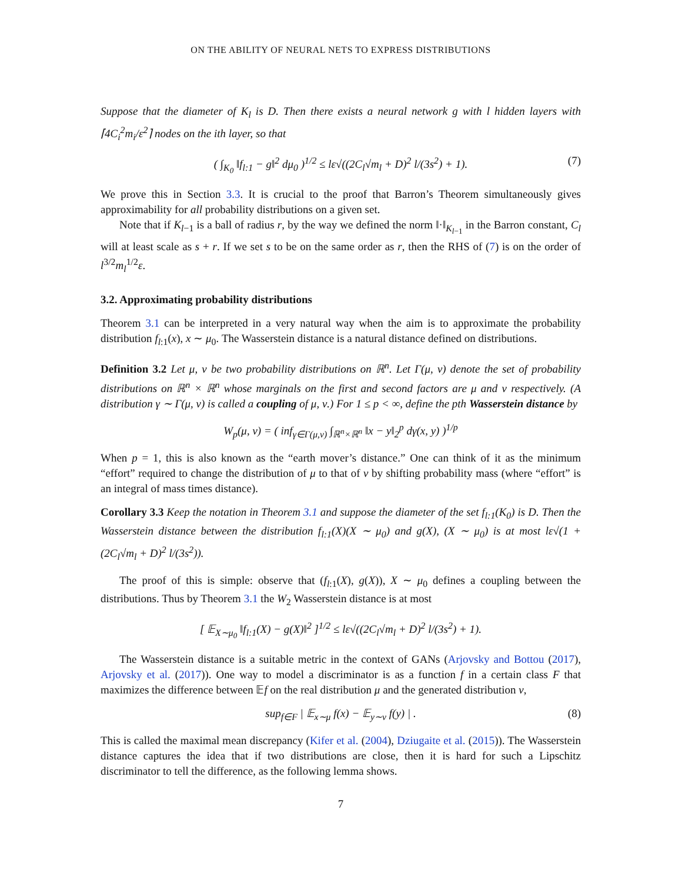ON THE ABILITY OF NEURAL NETS TO EXPRESS DISTRIBUTIONS
Suppose that the diameter of K<sub>l</sub> is D. Then there exists a neural network g with l hidden layers with ⌈4C<sub>i</sub><sup>2</sup>m<sub>i</sub>/ε<sup>2</sup>⌉ nodes on the ith layer, so that
( ∫<sub>K<sub>0</sub></sub> ‖f<sub>l:1</sub> − g‖<sup>2</sup> dμ<sub>0</sub> )<sup>1/2</sup> ≤ lε√((2C<sub>l</sub>√m<sub>l</sub> + D)<sup>2</sup> l/(3s<sup>2</sup>) + 1). (7)
We prove this in Section 3.3. It is crucial to the proof that Barron’s Theorem simultaneously gives approximability for all probability distributions on a given set.
Note that if K<sub>l−1</sub> is a ball of radius r, by the way we defined the norm ‖·‖<sub>K<sub>l−1</sub></sub> in the Barron constant, C<sub>l</sub> will at least scale as s + r. If we set s to be on the same order as r, then the RHS of (7) is on the order of l<sup>3/2</sup>m<sub>l</sub><sup>1/2</sup>ε.
3.2. Approximating probability distributions
Theorem 3.1 can be interpreted in a very natural way when the aim is to approximate the probability distribution f<sub>l:1</sub>(x), x ∼ μ<sub>0</sub>. The Wasserstein distance is a natural distance defined on distributions.
Definition 3.2 Let μ, ν be two probability distributions on ℝ<sup>n</sup>. Let Γ(μ, ν) denote the set of probability distributions on ℝ<sup>n</sup> × ℝ<sup>n</sup> whose marginals on the first and second factors are μ and ν respectively. (A distribution γ ∼ Γ(μ, ν) is called a coupling of μ, ν.) For 1 ≤ p < ∞, define the pth Wasserstein distance by
W<sub>p</sub>(μ, ν) = ( inf<sub>γ∈Γ(μ,ν)</sub> ∫<sub>ℝ<sup>n</sup>×ℝ<sup>n</sup></sub> ‖x − y‖<sub>2</sub><sup>p</sup> dγ(x, y) )<sup>1/p</sup>
When p = 1, this is also known as the “earth mover’s distance.” One can think of it as the minimum “effort” required to change the distribution of μ to that of ν by shifting probability mass (where “effort” is an integral of mass times distance).
Corollary 3.3 Keep the notation in Theorem 3.1 and suppose the diameter of the set f<sub>l:1</sub>(K<sub>0</sub>) is D. Then the Wasserstein distance between the distribution f<sub>l:1</sub>(X)(X ∼ μ<sub>0</sub>) and g(X), (X ∼ μ<sub>0</sub>) is at most lε√(1 + (2C<sub>l</sub>√m<sub>l</sub> + D)<sup>2</sup> l/(3s<sup>2</sup>)).
The proof of this is simple: observe that (f<sub>l:1</sub>(X), g(X)), X ∼ μ<sub>0</sub> defines a coupling between the distributions. Thus by Theorem 3.1 the W<sub>2</sub> Wasserstein distance is at most
[ 𝔼<sub>X∼μ<sub>0</sub></sub> ‖f<sub>l:1</sub>(X) − g(X)‖<sup>2</sup> ]<sup>1/2</sup> ≤ lε√((2C<sub>l</sub>√m<sub>l</sub> + D)<sup>2</sup> l/(3s<sup>2</sup>) + 1).
The Wasserstein distance is a suitable metric in the context of GANs (Arjovsky and Bottou (2017), Arjovsky et al. (2017)). One way to model a discriminator is as a function f in a certain class F that maximizes the difference between 𝔼f on the real distribution μ and the generated distribution ν,
sup<sub>f∈F</sub> | 𝔼<sub>x∼μ</sub> f(x) − 𝔼<sub>y∼ν</sub> f(y) | . (8)
This is called the maximal mean discrepancy (Kifer et al. (2004), Dziugaite et al. (2015)). The Wasserstein distance captures the idea that if two distributions are close, then it is hard for such a Lipschitz discriminator to tell the difference, as the following lemma shows.
7